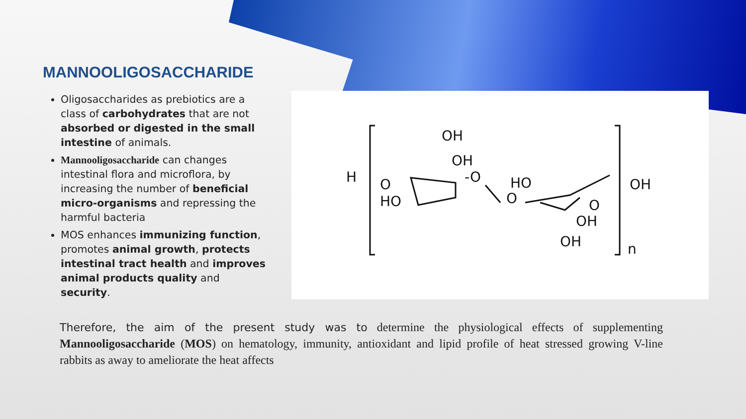MANNOOLIGOSACCHARIDE
Oligosaccharides as prebiotics are a class of carbohydrates that are not absorbed or digested in the small intestine of animals.
Mannooligosaccharide can changes intestinal flora and microflora, by increasing the number of beneficial micro-organisms and repressing the harmful bacteria
MOS enhances immunizing function, promotes animal growth, protects intestinal tract health and improves animal products quality and security.
H
O
HO
OH
OH
-O
HO
O
O
OH
OH
OH
n
Therefore, the aim of the present study was to determine the physiological effects of supplementing Mannooligosaccharide (MOS) on hematology, immunity, antioxidant and lipid profile of heat stressed growing V-line rabbits as away to ameliorate the heat affects